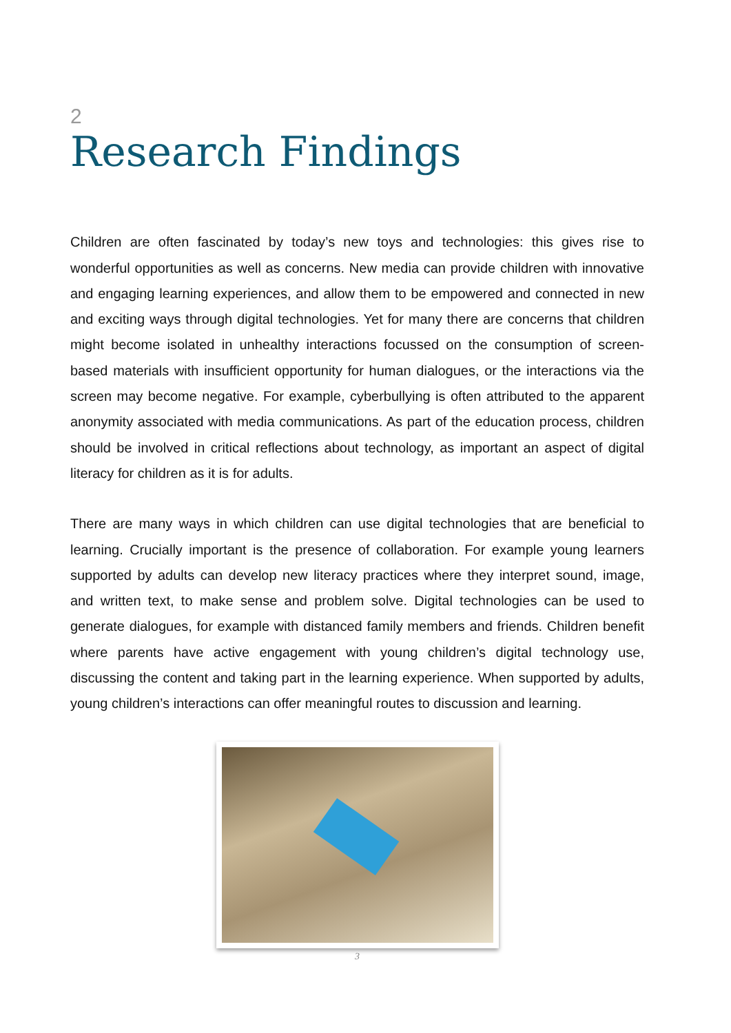2
Research Findings
Children are often fascinated by today’s new toys and technologies: this gives rise to wonderful opportunities as well as concerns. New media can provide children with innovative and engaging learning experiences, and allow them to be empowered and connected in new and exciting ways through digital technologies. Yet for many there are concerns that children might become isolated in unhealthy interactions focussed on the consumption of screen-based materials with insufficient opportunity for human dialogues, or the interactions via the screen may become negative. For example, cyberbullying is often attributed to the apparent anonymity associated with media communications. As part of the education process, children should be involved in critical reflections about technology, as important an aspect of digital literacy for children as it is for adults.
There are many ways in which children can use digital technologies that are beneficial to learning. Crucially important is the presence of collaboration. For example young learners supported by adults can develop new literacy practices where they interpret sound, image, and written text, to make sense and problem solve. Digital technologies can be used to generate dialogues, for example with distanced family members and friends. Children benefit where parents have active engagement with young children’s digital technology use, discussing the content and taking part in the learning experience. When supported by adults, young children’s interactions can offer meaningful routes to discussion and learning.
3